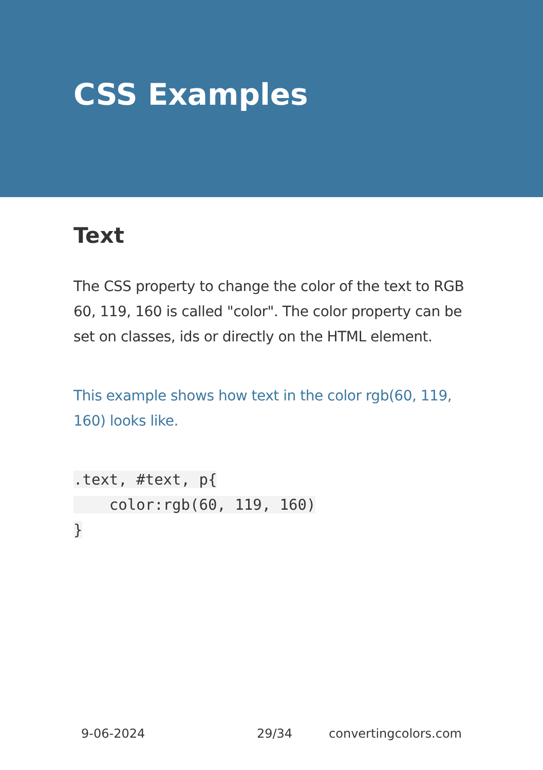CSS Examples
Text
The CSS property to change the color of the text to RGB 60, 119, 160 is called "color". The color property can be set on classes, ids or directly on the HTML element.
This example shows how text in the color rgb(60, 119, 160) looks like.
.text, #text, p{
    color:rgb(60, 119, 160)
}
9-06-2024 29/34 convertingcolors.com